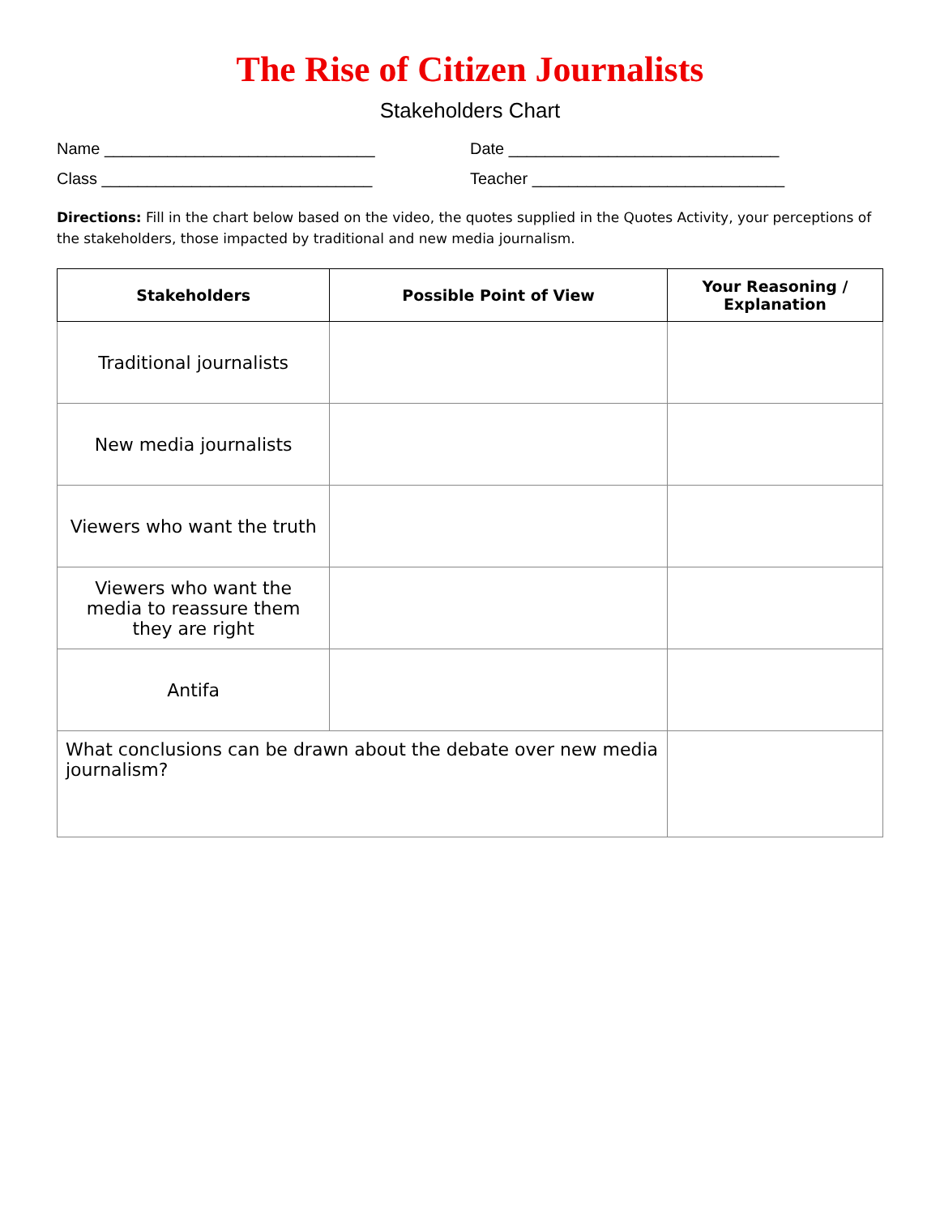The Rise of Citizen Journalists
Stakeholders Chart
Name ______________________________ Date ______________________________
Class ______________________________ Teacher ____________________________
Directions: Fill in the chart below based on the video, the quotes supplied in the Quotes Activity, your perceptions of the stakeholders, those impacted by traditional and new media journalism.
| Stakeholders | Possible Point of View | Your Reasoning / Explanation |
| --- | --- | --- |
| Traditional journalists | | |
| New media journalists | | |
| Viewers who want the truth | | |
| Viewers who want the media to reassure them they are right | | |
| Antifa | | |
| What conclusions can be drawn about the debate over new media journalism? | | |